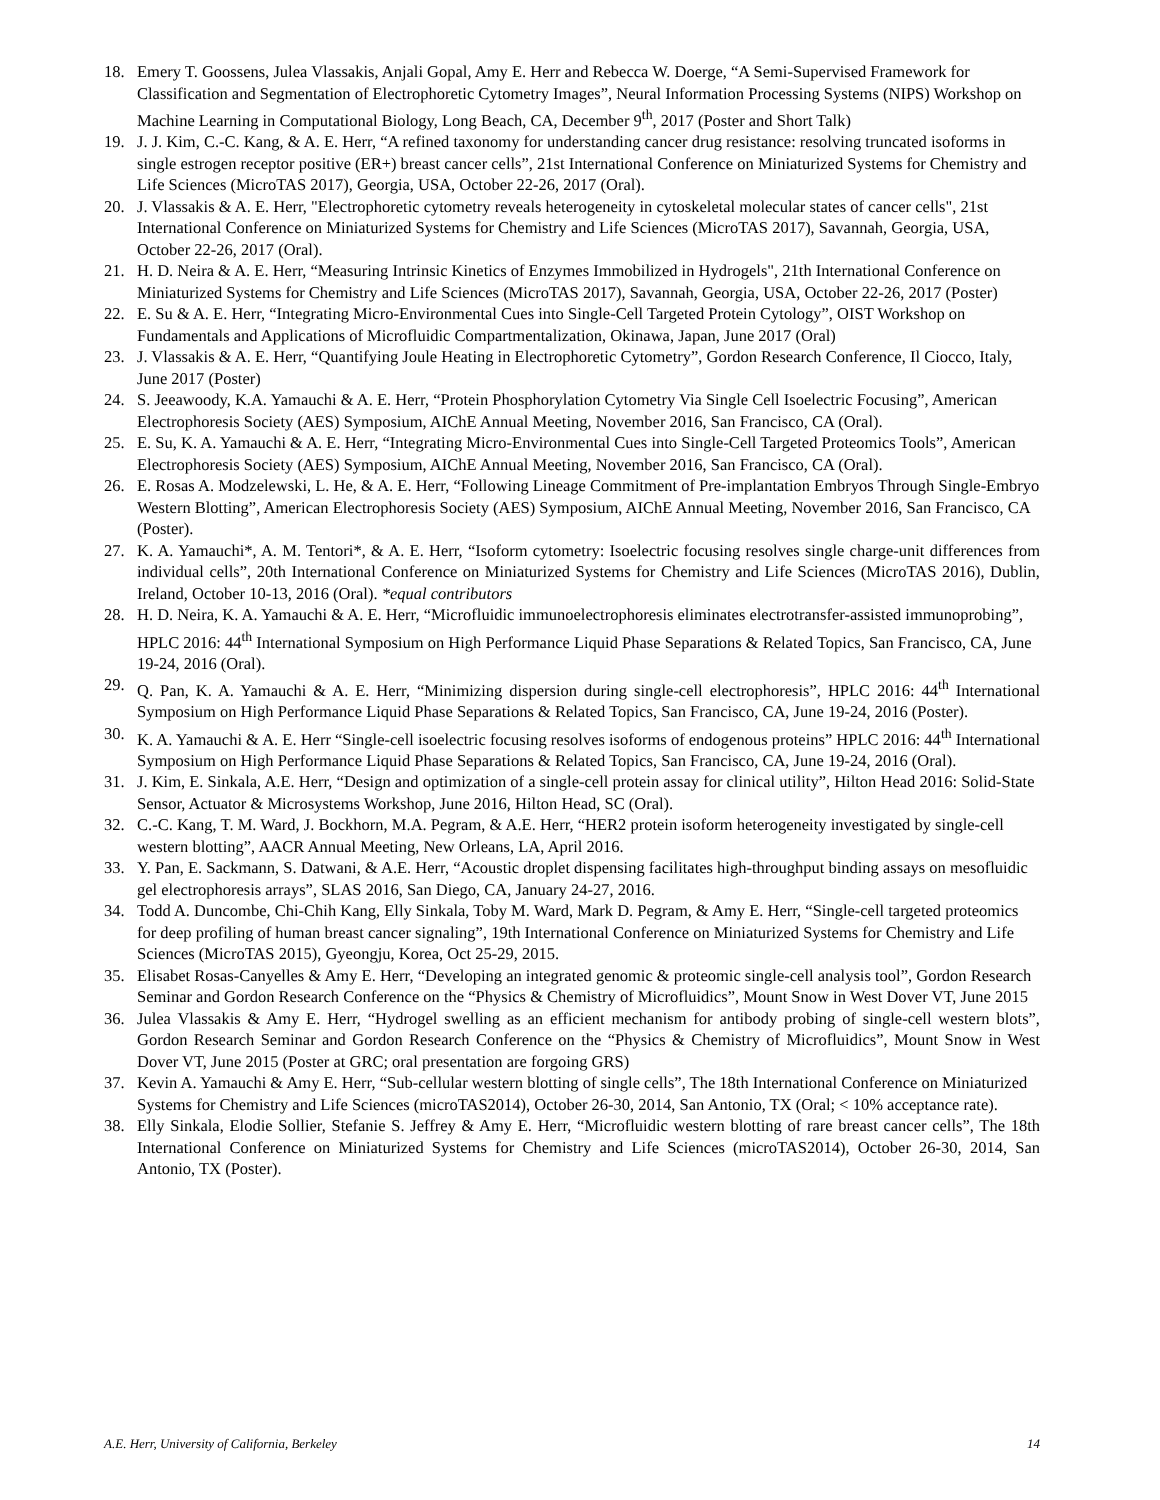18. Emery T. Goossens, Julea Vlassakis, Anjali Gopal, Amy E. Herr and Rebecca W. Doerge, “A Semi-Supervised Framework for Classification and Segmentation of Electrophoretic Cytometry Images”, Neural Information Processing Systems (NIPS) Workshop on Machine Learning in Computational Biology, Long Beach, CA, December 9<sup>th</sup>, 2017 (Poster and Short Talk)
19. J. J. Kim, C.-C. Kang, & A. E. Herr, “A refined taxonomy for understanding cancer drug resistance: resolving truncated isoforms in single estrogen receptor positive (ER+) breast cancer cells”, 21st International Conference on Miniaturized Systems for Chemistry and Life Sciences (MicroTAS 2017), Georgia, USA, October 22-26, 2017 (Oral).
20. J. Vlassakis & A. E. Herr, "Electrophoretic cytometry reveals heterogeneity in cytoskeletal molecular states of cancer cells", 21st International Conference on Miniaturized Systems for Chemistry and Life Sciences (MicroTAS 2017), Savannah, Georgia, USA, October 22-26, 2017 (Oral).
21. H. D. Neira & A. E. Herr, “Measuring Intrinsic Kinetics of Enzymes Immobilized in Hydrogels", 21th International Conference on Miniaturized Systems for Chemistry and Life Sciences (MicroTAS 2017), Savannah, Georgia, USA, October 22-26, 2017 (Poster)
22. E. Su & A. E. Herr, “Integrating Micro-Environmental Cues into Single-Cell Targeted Protein Cytology”, OIST Workshop on Fundamentals and Applications of Microfluidic Compartmentalization, Okinawa, Japan, June 2017 (Oral)
23. J. Vlassakis & A. E. Herr, “Quantifying Joule Heating in Electrophoretic Cytometry”, Gordon Research Conference, Il Ciocco, Italy, June 2017 (Poster)
24. S. Jeeawoody, K.A. Yamauchi & A. E. Herr, “Protein Phosphorylation Cytometry Via Single Cell Isoelectric Focusing”, American Electrophoresis Society (AES) Symposium, AIChE Annual Meeting, November 2016, San Francisco, CA (Oral).
25. E. Su, K. A. Yamauchi & A. E. Herr, “Integrating Micro-Environmental Cues into Single-Cell Targeted Proteomics Tools”, American Electrophoresis Society (AES) Symposium, AIChE Annual Meeting, November 2016, San Francisco, CA (Oral).
26. E. Rosas A. Modzelewski, L. He, & A. E. Herr, “Following Lineage Commitment of Pre-implantation Embryos Through Single-Embryo Western Blotting”, American Electrophoresis Society (AES) Symposium, AIChE Annual Meeting, November 2016, San Francisco, CA (Poster).
27. K. A. Yamauchi*, A. M. Tentori*, & A. E. Herr, “Isoform cytometry: Isoelectric focusing resolves single charge-unit differences from individual cells”, 20th International Conference on Miniaturized Systems for Chemistry and Life Sciences (MicroTAS 2016), Dublin, Ireland, October 10-13, 2016 (Oral). *equal contributors
28. H. D. Neira, K. A. Yamauchi & A. E. Herr, “Microfluidic immunoelectrophoresis eliminates electrotransfer-assisted immunoprobing”, HPLC 2016: 44<sup>th</sup> International Symposium on High Performance Liquid Phase Separations & Related Topics, San Francisco, CA, June 19-24, 2016 (Oral).
29. Q. Pan, K. A. Yamauchi & A. E. Herr, “Minimizing dispersion during single-cell electrophoresis”, HPLC 2016: 44<sup>th</sup> International Symposium on High Performance Liquid Phase Separations & Related Topics, San Francisco, CA, June 19-24, 2016 (Poster).
30. K. A. Yamauchi & A. E. Herr “Single-cell isoelectric focusing resolves isoforms of endogenous proteins” HPLC 2016: 44<sup>th</sup> International Symposium on High Performance Liquid Phase Separations & Related Topics, San Francisco, CA, June 19-24, 2016 (Oral).
31. J. Kim, E. Sinkala, A.E. Herr, “Design and optimization of a single-cell protein assay for clinical utility”, Hilton Head 2016: Solid-State Sensor, Actuator & Microsystems Workshop, June 2016, Hilton Head, SC (Oral).
32. C.-C. Kang, T. M. Ward, J. Bockhorn, M.A. Pegram, & A.E. Herr, “HER2 protein isoform heterogeneity investigated by single-cell western blotting”, AACR Annual Meeting, New Orleans, LA, April 2016.
33. Y. Pan, E. Sackmann, S. Datwani, & A.E. Herr, “Acoustic droplet dispensing facilitates high-throughput binding assays on mesofluidic gel electrophoresis arrays”, SLAS 2016, San Diego, CA, January 24-27, 2016.
34. Todd A. Duncombe, Chi-Chih Kang, Elly Sinkala, Toby M. Ward, Mark D. Pegram, & Amy E. Herr, “Single-cell targeted proteomics for deep profiling of human breast cancer signaling”, 19th International Conference on Miniaturized Systems for Chemistry and Life Sciences (MicroTAS 2015), Gyeongju, Korea, Oct 25-29, 2015.
35. Elisabet Rosas-Canyelles & Amy E. Herr, “Developing an integrated genomic & proteomic single-cell analysis tool”, Gordon Research Seminar and Gordon Research Conference on the “Physics & Chemistry of Microfluidics”, Mount Snow in West Dover VT, June 2015
36. Julea Vlassakis & Amy E. Herr, “Hydrogel swelling as an efficient mechanism for antibody probing of single-cell western blots”, Gordon Research Seminar and Gordon Research Conference on the “Physics & Chemistry of Microfluidics”, Mount Snow in West Dover VT, June 2015 (Poster at GRC; oral presentation are forgoing GRS)
37. Kevin A. Yamauchi & Amy E. Herr, “Sub-cellular western blotting of single cells”, The 18th International Conference on Miniaturized Systems for Chemistry and Life Sciences (microTAS2014), October 26-30, 2014, San Antonio, TX (Oral; < 10% acceptance rate).
38. Elly Sinkala, Elodie Sollier, Stefanie S. Jeffrey & Amy E. Herr, “Microfluidic western blotting of rare breast cancer cells”, The 18th International Conference on Miniaturized Systems for Chemistry and Life Sciences (microTAS2014), October 26-30, 2014, San Antonio, TX (Poster).
A.E. Herr, University of California, Berkeley 14